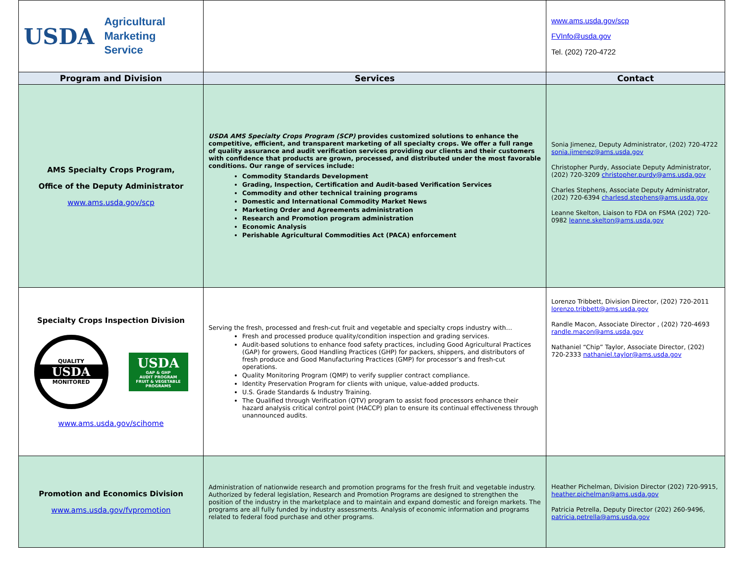| USDA Agricultural Marketing Service | | www.ams.usda.gov/scp FVInfo@usda.gov Tel. (202) 720-4722 |
| Program and Division | Services | Contact |
| AMS Specialty Crops Program, Office of the Deputy Administrator www.ams.usda.gov/scp | USDA AMS Specialty Crops Program (SCP) provides customized solutions to enhance the competitive, efficient, and transparent marketing of all specialty crops. We offer a full range of quality assurance and audit verification services providing our clients and their customers with confidence that products are grown, processed, and distributed under the most favorable conditions. Our range of services include: Commodity Standards Development Grading, Inspection, Certification and Audit-based Verification Services Commodity and other technical training programs Domestic and International Commodity Market News Marketing Order and Agreements administration Research and Promotion program administration Economic Analysis Perishable Agricultural Commodities Act (PACA) enforcement | Sonia Jimenez, Deputy Administrator, (202) 720-4722 sonia.jimenez@ams.usda.gov Christopher Purdy, Associate Deputy Administrator, (202) 720-3209 christopher.purdy@ams.usda.gov Charles Stephens, Associate Deputy Administrator, (202) 720-6394 charlesd.stephens@ams.usda.gov Leanne Skelton, Liaison to FDA on FSMA (202) 720-0982 leanne.skelton@ams.usda.gov |
| Specialty Crops Inspection Division QUALITY USDA MONITORED USDA GAP & GHP AUDIT PROGRAM FRUIT & VEGETABLE PROGRAMS www.ams.usda.gov/scihome | Serving the fresh, processed and fresh-cut fruit and vegetable and specialty crops industry with… Fresh and processed produce quality/condition inspection and grading services. Audit-based solutions to enhance food safety practices, including Good Agricultural Practices (GAP) for growers, Good Handling Practices (GHP) for packers, shippers, and distributors of fresh produce and Good Manufacturing Practices (GMP) for processor’s and fresh-cut operations. Quality Monitoring Program (QMP) to verify supplier contract compliance. Identity Preservation Program for clients with unique, value-added products. U.S. Grade Standards & Industry Training. The Qualified through Verification (QTV) program to assist food processors enhance their hazard analysis critical control point (HACCP) plan to ensure its continual effectiveness through unannounced audits. | Lorenzo Tribbett, Division Director, (202) 720-2011 lorenzo.tribbett@ams.usda.gov Randle Macon, Associate Director , (202) 720-4693 randle.macon@ams.usda.gov Nathaniel “Chip” Taylor, Associate Director, (202) 720-2333 nathaniel.taylor@ams.usda.gov |
| Promotion and Economics Division www.ams.usda.gov/fvpromotion | Administration of nationwide research and promotion programs for the fresh fruit and vegetable industry. Authorized by federal legislation, Research and Promotion Programs are designed to strengthen the position of the industry in the marketplace and to maintain and expand domestic and foreign markets. The programs are all fully funded by industry assessments. Analysis of economic information and programs related to federal food purchase and other programs. | Heather Pichelman, Division Director (202) 720-9915, heather.pichelman@ams.usda.gov Patricia Petrella, Deputy Director (202) 260-9496, patricia.petrella@ams.usda.gov |